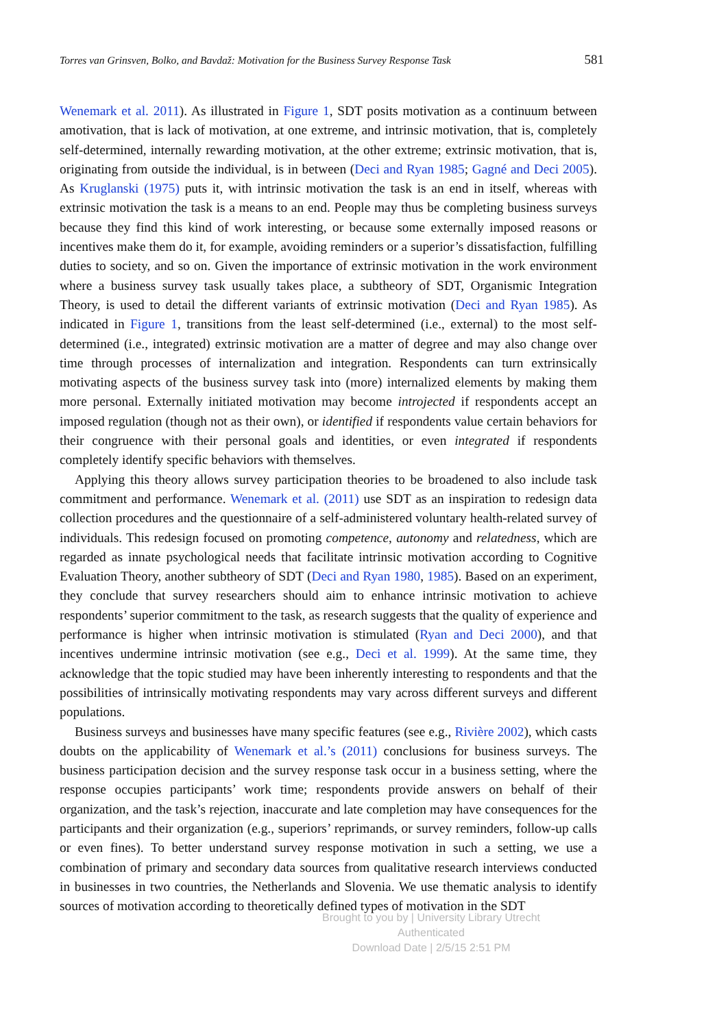Torres van Grinsven, Bolko, and Bavdaž: Motivation for the Business Survey Response Task 581
Wenemark et al. 2011). As illustrated in Figure 1, SDT posits motivation as a continuum between amotivation, that is lack of motivation, at one extreme, and intrinsic motivation, that is, completely self-determined, internally rewarding motivation, at the other extreme; extrinsic motivation, that is, originating from outside the individual, is in between (Deci and Ryan 1985; Gagné and Deci 2005). As Kruglanski (1975) puts it, with intrinsic motivation the task is an end in itself, whereas with extrinsic motivation the task is a means to an end. People may thus be completing business surveys because they find this kind of work interesting, or because some externally imposed reasons or incentives make them do it, for example, avoiding reminders or a superior’s dissatisfaction, fulfilling duties to society, and so on. Given the importance of extrinsic motivation in the work environment where a business survey task usually takes place, a subtheory of SDT, Organismic Integration Theory, is used to detail the different variants of extrinsic motivation (Deci and Ryan 1985). As indicated in Figure 1, transitions from the least self-determined (i.e., external) to the most self-determined (i.e., integrated) extrinsic motivation are a matter of degree and may also change over time through processes of internalization and integration. Respondents can turn extrinsically motivating aspects of the business survey task into (more) internalized elements by making them more personal. Externally initiated motivation may become introjected if respondents accept an imposed regulation (though not as their own), or identified if respondents value certain behaviors for their congruence with their personal goals and identities, or even integrated if respondents completely identify specific behaviors with themselves.
Applying this theory allows survey participation theories to be broadened to also include task commitment and performance. Wenemark et al. (2011) use SDT as an inspiration to redesign data collection procedures and the questionnaire of a self-administered voluntary health-related survey of individuals. This redesign focused on promoting competence, autonomy and relatedness, which are regarded as innate psychological needs that facilitate intrinsic motivation according to Cognitive Evaluation Theory, another subtheory of SDT (Deci and Ryan 1980, 1985). Based on an experiment, they conclude that survey researchers should aim to enhance intrinsic motivation to achieve respondents’ superior commitment to the task, as research suggests that the quality of experience and performance is higher when intrinsic motivation is stimulated (Ryan and Deci 2000), and that incentives undermine intrinsic motivation (see e.g., Deci et al. 1999). At the same time, they acknowledge that the topic studied may have been inherently interesting to respondents and that the possibilities of intrinsically motivating respondents may vary across different surveys and different populations.
Business surveys and businesses have many specific features (see e.g., Rivière 2002), which casts doubts on the applicability of Wenemark et al.’s (2011) conclusions for business surveys. The business participation decision and the survey response task occur in a business setting, where the response occupies participants’ work time; respondents provide answers on behalf of their organization, and the task’s rejection, inaccurate and late completion may have consequences for the participants and their organization (e.g., superiors’ reprimands, or survey reminders, follow-up calls or even fines). To better understand survey response motivation in such a setting, we use a combination of primary and secondary data sources from qualitative research interviews conducted in businesses in two countries, the Netherlands and Slovenia. We use thematic analysis to identify sources of motivation according to theoretically defined types of motivation in the SDT
Brought to you by | University Library Utrecht
Authenticated
Download Date | 2/5/15 2:51 PM